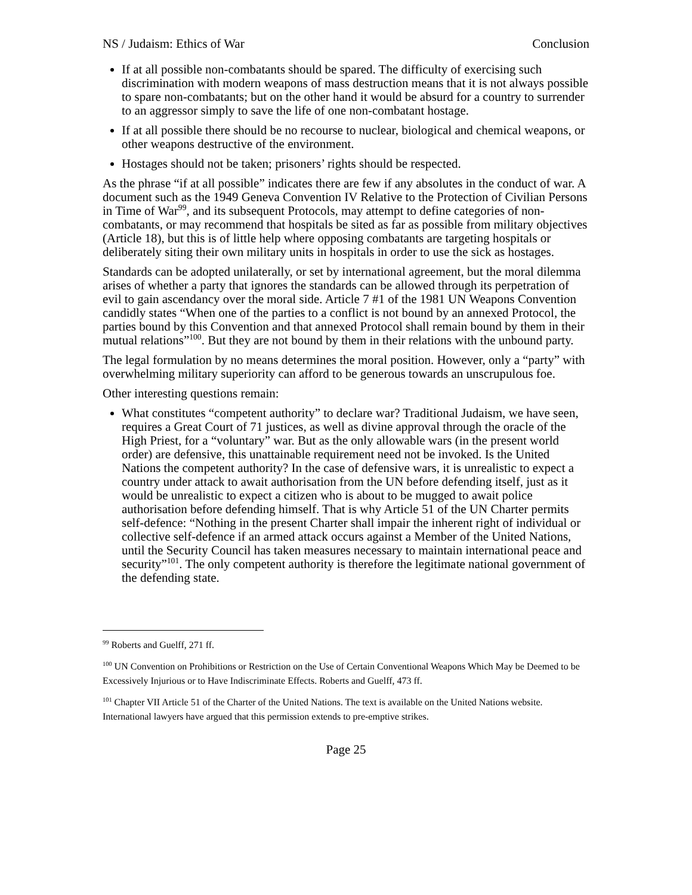NS / Judaism: Ethics of War Conclusion
If at all possible non-combatants should be spared. The difficulty of exercising such discrimination with modern weapons of mass destruction means that it is not always possible to spare non-combatants; but on the other hand it would be absurd for a country to surrender to an aggressor simply to save the life of one non-combatant hostage.
If at all possible there should be no recourse to nuclear, biological and chemical weapons, or other weapons destructive of the environment.
Hostages should not be taken; prisoners’ rights should be respected.
As the phrase “if at all possible” indicates there are few if any absolutes in the conduct of war. A document such as the 1949 Geneva Convention IV Relative to the Protection of Civilian Persons in Time of War<sup>99</sup>, and its subsequent Protocols, may attempt to define categories of non-combatants, or may recommend that hospitals be sited as far as possible from military objectives (Article 18), but this is of little help where opposing combatants are targeting hospitals or deliberately siting their own military units in hospitals in order to use the sick as hostages.
Standards can be adopted unilaterally, or set by international agreement, but the moral dilemma arises of whether a party that ignores the standards can be allowed through its perpetration of evil to gain ascendancy over the moral side. Article 7 #1 of the 1981 UN Weapons Convention candidly states “When one of the parties to a conflict is not bound by an annexed Protocol, the parties bound by this Convention and that annexed Protocol shall remain bound by them in their mutual relations”<sup>100</sup>. But they are not bound by them in their relations with the unbound party.
The legal formulation by no means determines the moral position. However, only a “party” with overwhelming military superiority can afford to be generous towards an unscrupulous foe.
Other interesting questions remain:
What constitutes “competent authority” to declare war? Traditional Judaism, we have seen, requires a Great Court of 71 justices, as well as divine approval through the oracle of the High Priest, for a “voluntary” war. But as the only allowable wars (in the present world order) are defensive, this unattainable requirement need not be invoked. Is the United Nations the competent authority? In the case of defensive wars, it is unrealistic to expect a country under attack to await authorisation from the UN before defending itself, just as it would be unrealistic to expect a citizen who is about to be mugged to await police authorisation before defending himself. That is why Article 51 of the UN Charter permits self-defence: “Nothing in the present Charter shall impair the inherent right of individual or collective self-defence if an armed attack occurs against a Member of the United Nations, until the Security Council has taken measures necessary to maintain international peace and security”<sup>101</sup>. The only competent authority is therefore the legitimate national government of the defending state.
<sup>99</sup> Roberts and Guelff, 271 ff.
<sup>100</sup> UN Convention on Prohibitions or Restriction on the Use of Certain Conventional Weapons Which May be Deemed to be Excessively Injurious or to Have Indiscriminate Effects. Roberts and Guelff, 473 ff.
<sup>101</sup> Chapter VII Article 51 of the Charter of the United Nations. The text is available on the United Nations website. International lawyers have argued that this permission extends to pre-emptive strikes.
Page 25